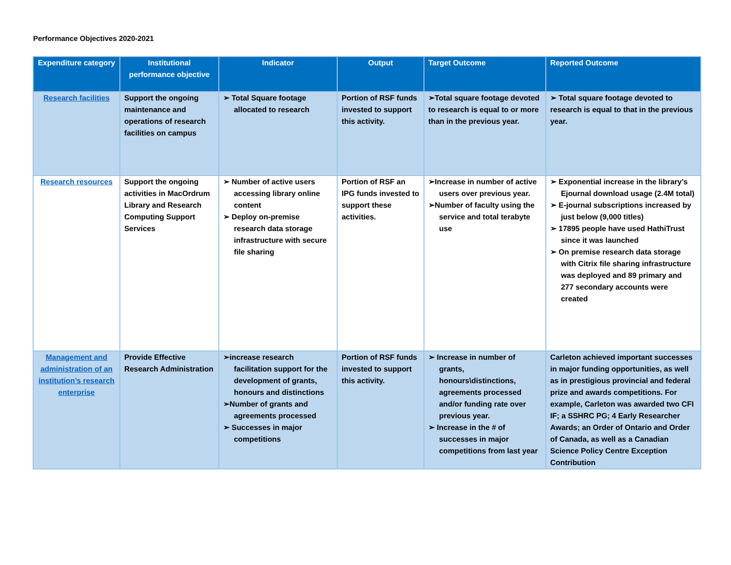Performance Objectives 2020-2021
| Expenditure category | Institutional performance objective | Indicator | Output | Target Outcome | Reported Outcome |
| --- | --- | --- | --- | --- | --- |
| Research facilities | Support the ongoing maintenance and operations of research facilities on campus | ➢ Total Square footage allocated to research | Portion of RSF funds invested to support this activity. | ➢Total square footage devoted to research is equal to or more than in the previous year. | ➢ Total square footage devoted to research is equal to that in the previous year. |
| Research resources | Support the ongoing activities in MacOrdrum Library and Research Computing Support Services | ➢ Number of active users accessing library online content ➢ Deploy on-premise research data storage infrastructure with secure file sharing | Portion of RSF an IPG funds invested to support these activities. | ➢Increase in number of active users over previous year. ➢Number of faculty using the service and total terabyte use | ➢ Exponential increase in the library’s Ejournal download usage (2.4M total) ➢ E-journal subscriptions increased by just below (9,000 titles) ➢ 17895 people have used HathiTrust since it was launched ➢ On premise research data storage with Citrix file sharing infrastructure was deployed and 89 primary and 277 secondary accounts were created |
| Management and administration of an institution’s research enterprise | Provide Effective Research Administration | ➢increase research facilitation support for the development of grants, honours and distinctions ➢Number of grants and agreements processed ➢ Successes in major competitions | Portion of RSF funds invested to support this activity. | ➢ Increase in number of grants, honours\distinctions, agreements processed and/or funding rate over previous year. ➢ Increase in the # of successes in major competitions from last year | Carleton achieved important successes in major funding opportunities, as well as in prestigious provincial and federal prize and awards competitions. For example, Carleton was awarded two CFI IF; a SSHRC PG; 4 Early Researcher Awards; an Order of Ontario and Order of Canada, as well as a Canadian Science Policy Centre Exception Contribution |